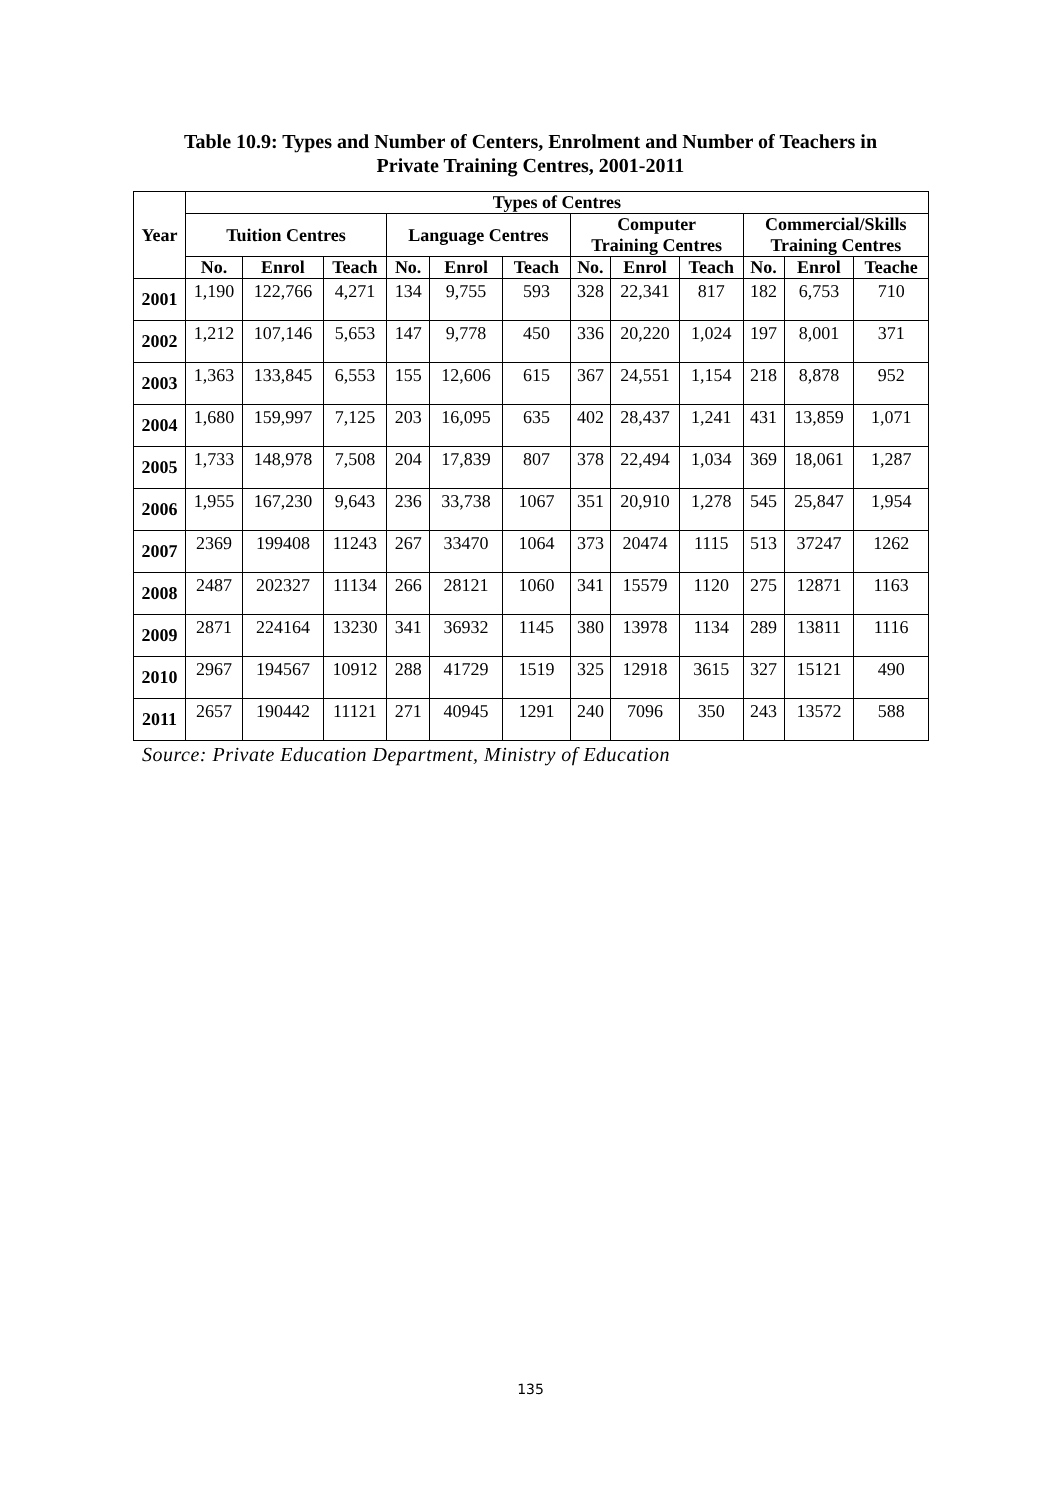Table 10.9: Types and Number of Centers, Enrolment and Number of Teachers in
Private Training Centres, 2001-2011
| Year | Types of Centres | | | | | | | | | | | |
| --- | --- | --- | --- | --- | --- | --- | --- | --- | --- | --- | --- | --- |
| | Tuition Centres | | | Language Centres | | | Computer Training Centres | | | Commercial/Skills Training Centres | | |
| | No. | Enrol | Teach | No. | Enrol | Teach | No. | Enrol | Teach | No. | Enrol | Teache |
| 2001 | 1,190 | 122,766 | 4,271 | 134 | 9,755 | 593 | 328 | 22,341 | 817 | 182 | 6,753 | 710 |
| 2002 | 1,212 | 107,146 | 5,653 | 147 | 9,778 | 450 | 336 | 20,220 | 1,024 | 197 | 8,001 | 371 |
| 2003 | 1,363 | 133,845 | 6,553 | 155 | 12,606 | 615 | 367 | 24,551 | 1,154 | 218 | 8,878 | 952 |
| 2004 | 1,680 | 159,997 | 7,125 | 203 | 16,095 | 635 | 402 | 28,437 | 1,241 | 431 | 13,859 | 1,071 |
| 2005 | 1,733 | 148,978 | 7,508 | 204 | 17,839 | 807 | 378 | 22,494 | 1,034 | 369 | 18,061 | 1,287 |
| 2006 | 1,955 | 167,230 | 9,643 | 236 | 33,738 | 1067 | 351 | 20,910 | 1,278 | 545 | 25,847 | 1,954 |
| 2007 | 2369 | 199408 | 11243 | 267 | 33470 | 1064 | 373 | 20474 | 1115 | 513 | 37247 | 1262 |
| 2008 | 2487 | 202327 | 11134 | 266 | 28121 | 1060 | 341 | 15579 | 1120 | 275 | 12871 | 1163 |
| 2009 | 2871 | 224164 | 13230 | 341 | 36932 | 1145 | 380 | 13978 | 1134 | 289 | 13811 | 1116 |
| 2010 | 2967 | 194567 | 10912 | 288 | 41729 | 1519 | 325 | 12918 | 3615 | 327 | 15121 | 490 |
| 2011 | 2657 | 190442 | 11121 | 271 | 40945 | 1291 | 240 | 7096 | 350 | 243 | 13572 | 588 |
Source: Private Education Department, Ministry of Education
135